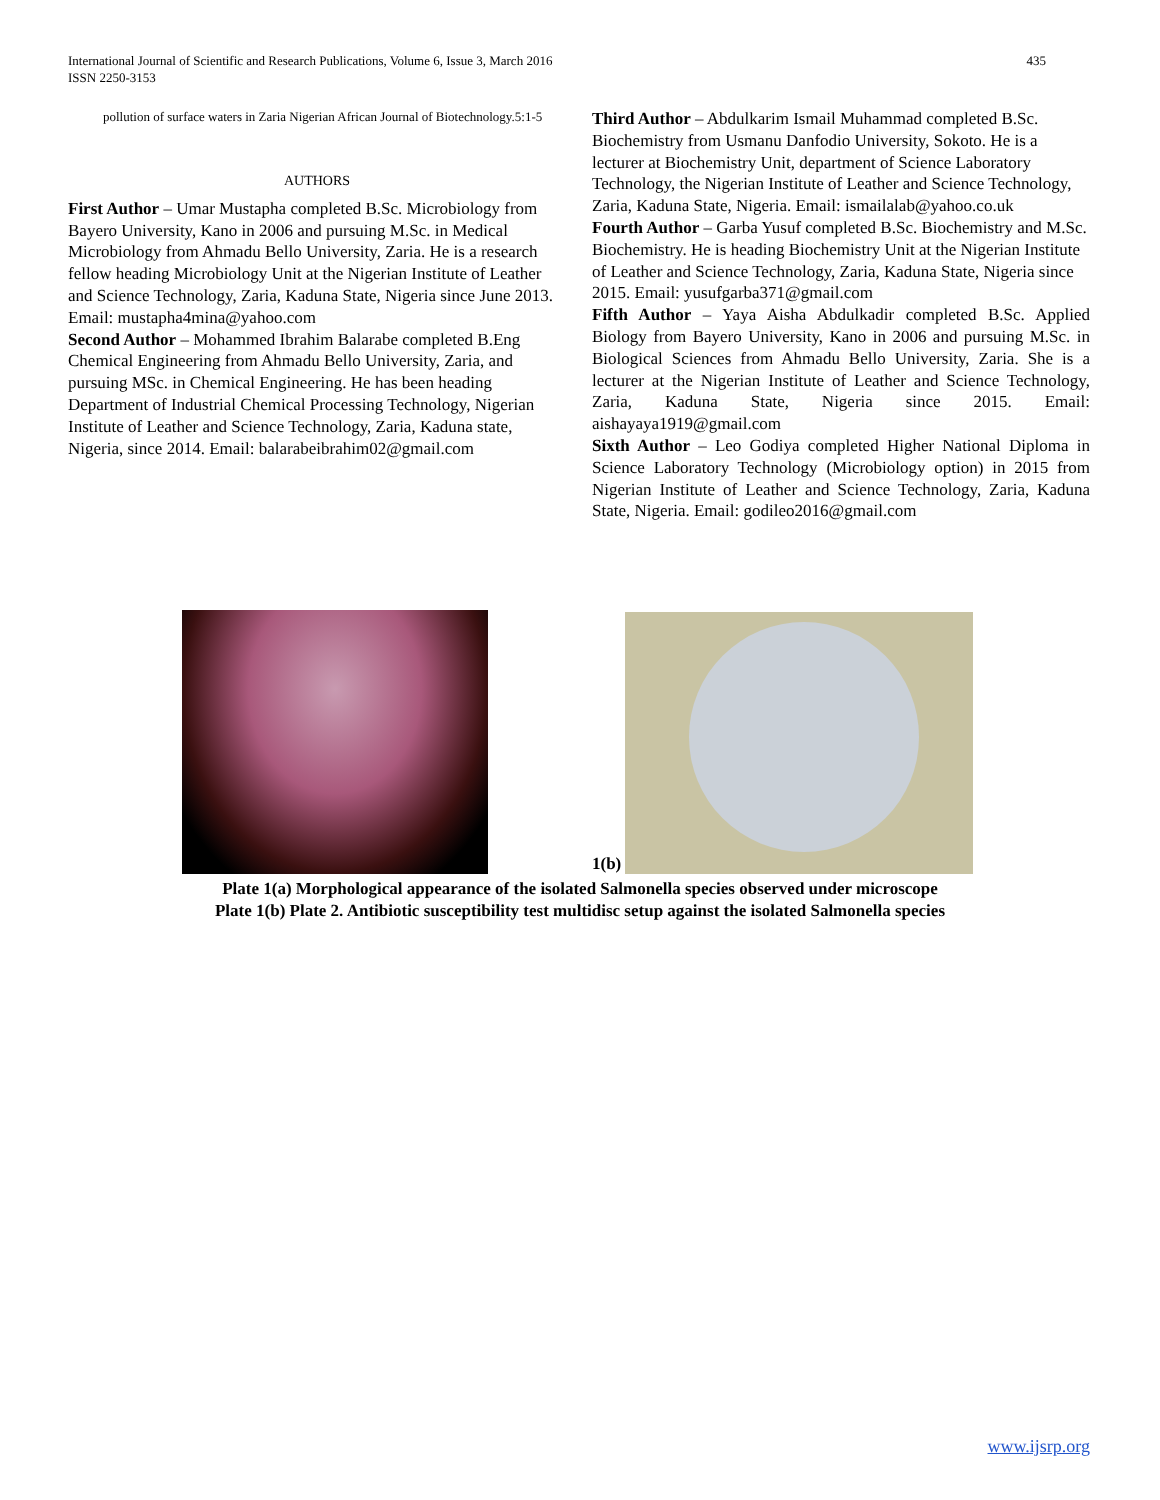International Journal of Scientific and Research Publications, Volume 6, Issue 3, March 2016
ISSN 2250-3153 435
pollution of surface waters in Zaria Nigerian African Journal of Biotechnology.5:1-5
AUTHORS
First Author – Umar Mustapha completed B.Sc. Microbiology from Bayero University, Kano in 2006 and pursuing M.Sc. in Medical Microbiology from Ahmadu Bello University, Zaria. He is a research fellow heading Microbiology Unit at the Nigerian Institute of Leather and Science Technology, Zaria, Kaduna State, Nigeria since June 2013. Email: mustapha4mina@yahoo.com
Second Author – Mohammed Ibrahim Balarabe completed B.Eng Chemical Engineering from Ahmadu Bello University, Zaria, and pursuing MSc. in Chemical Engineering. He has been heading Department of Industrial Chemical Processing Technology, Nigerian Institute of Leather and Science Technology, Zaria, Kaduna state, Nigeria, since 2014. Email: balarabeibrahim02@gmail.com
Third Author – Abdulkarim Ismail Muhammad completed B.Sc. Biochemistry from Usmanu Danfodio University, Sokoto. He is a lecturer at Biochemistry Unit, department of Science Laboratory Technology, the Nigerian Institute of Leather and Science Technology, Zaria, Kaduna State, Nigeria. Email: ismailalab@yahoo.co.uk
Fourth Author – Garba Yusuf completed B.Sc. Biochemistry and M.Sc. Biochemistry. He is heading Biochemistry Unit at the Nigerian Institute of Leather and Science Technology, Zaria, Kaduna State, Nigeria since 2015. Email: yusufgarba371@gmail.com
Fifth Author – Yaya Aisha Abdulkadir completed B.Sc. Applied Biology from Bayero University, Kano in 2006 and pursuing M.Sc. in Biological Sciences from Ahmadu Bello University, Zaria. She is a lecturer at the Nigerian Institute of Leather and Science Technology, Zaria, Kaduna State, Nigeria since 2015. Email: aishayaya1919@gmail.com
Sixth Author – Leo Godiya completed Higher National Diploma in Science Laboratory Technology (Microbiology option) in 2015 from Nigerian Institute of Leather and Science Technology, Zaria, Kaduna State, Nigeria. Email: godileo2016@gmail.com
1(b)
Plate 1(a) Morphological appearance of the isolated Salmonella species observed under microscope
Plate 1(b) Plate 2. Antibiotic susceptibility test multidisc setup against the isolated Salmonella species
www.ijsrp.org